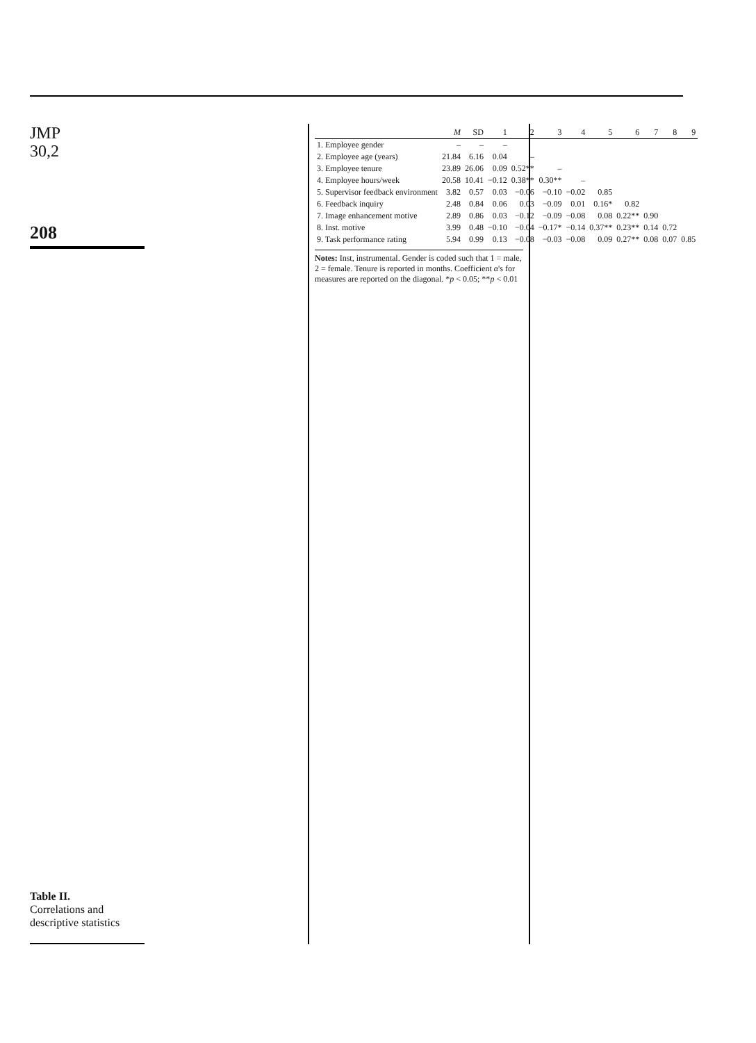JMP
30,2
208
Table II.
Correlations and descriptive statistics
| | M | SD | 1 | 2 | 3 | 4 | 5 | 6 | 7 | 8 | 9 |
| --- | --- | --- | --- | --- | --- | --- | --- | --- | --- | --- | --- |
| 1. Employee gender | – | – | – | | | | | | | | |
| 2. Employee age (years) | 21.84 | 6.16 | 0.04 | – | | | | | | | |
| 3. Employee tenure | 23.89 | 26.06 | 0.09 | 0.52** | – | | | | | | |
| 4. Employee hours/week | 20.58 | 10.41 | −0.12 | 0.38** | 0.30** | – | | | | | |
| 5. Supervisor feedback environment | 3.82 | 0.57 | 0.03 | −0.06 | −0.10 | −0.02 | 0.85 | | | | |
| 6. Feedback inquiry | 2.48 | 0.84 | 0.06 | 0.03 | −0.09 | 0.01 | 0.16* | 0.82 | | | |
| 7. Image enhancement motive | 2.89 | 0.86 | 0.03 | −0.12 | −0.09 | −0.08 | 0.08 | 0.22** | 0.90 | | |
| 8. Inst. motive | 3.99 | 0.48 | −0.10 | −0.04 | −0.17* | −0.14 | 0.37** | 0.23** | 0.14 | 0.72 | |
| 9. Task performance rating | 5.94 | 0.99 | 0.13 | −0.08 | −0.03 | −0.08 | 0.09 | 0.27** | 0.08 | 0.07 | 0.85 |
Notes: Inst, instrumental. Gender is coded such that 1 = male, 2 = female. Tenure is reported in months. Coefficient α's for measures are reported on the diagonal. *p < 0.05; **p < 0.01